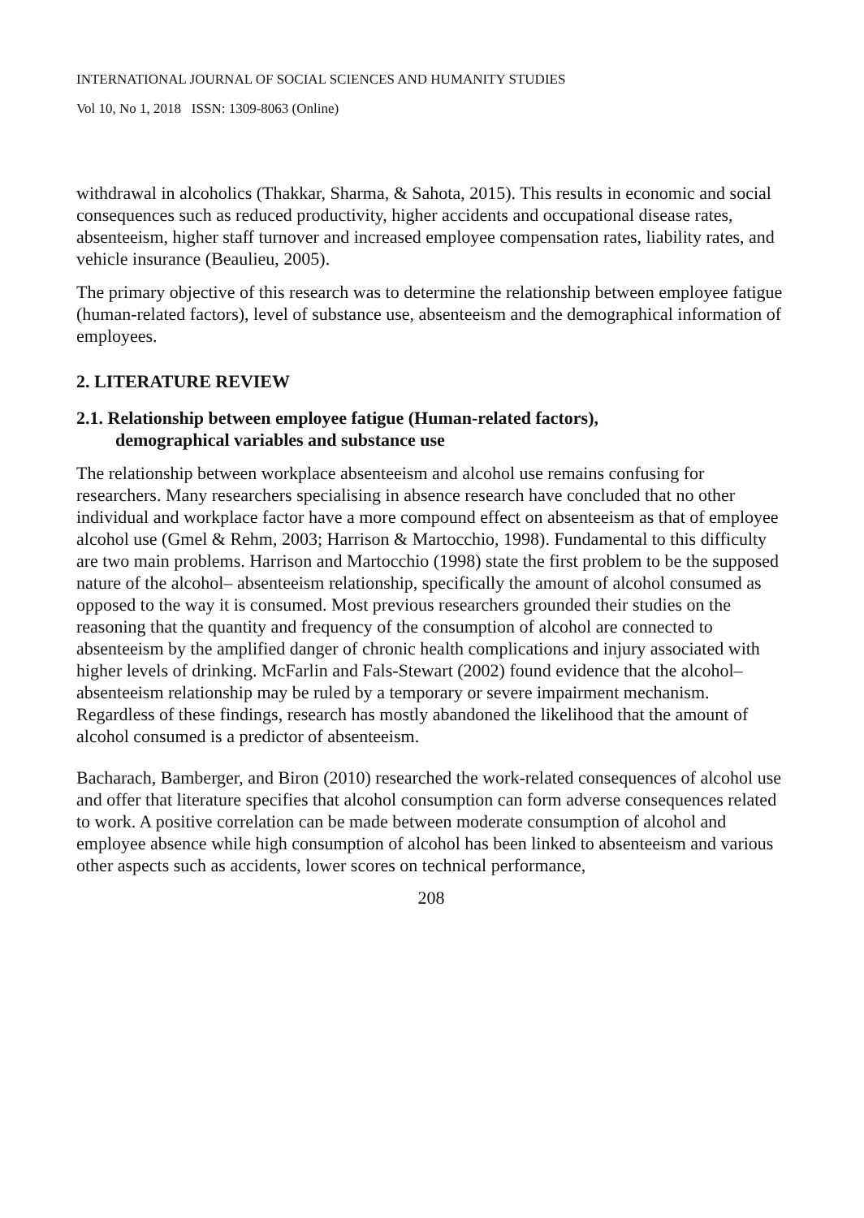INTERNATIONAL JOURNAL OF SOCIAL SCIENCES AND HUMANITY STUDIES
Vol 10, No 1, 2018 ISSN: 1309-8063 (Online)
withdrawal in alcoholics (Thakkar, Sharma, & Sahota, 2015). This results in economic and social consequences such as reduced productivity, higher accidents and occupational disease rates, absenteeism, higher staff turnover and increased employee compensation rates, liability rates, and vehicle insurance (Beaulieu, 2005).
The primary objective of this research was to determine the relationship between employee fatigue (human-related factors), level of substance use, absenteeism and the demographical information of employees.
2. LITERATURE REVIEW
2.1. Relationship between employee fatigue (Human-related factors),
demographical variables and substance use
The relationship between workplace absenteeism and alcohol use remains confusing for researchers. Many researchers specialising in absence research have concluded that no other individual and workplace factor have a more compound effect on absenteeism as that of employee alcohol use (Gmel & Rehm, 2003; Harrison & Martocchio, 1998). Fundamental to this difficulty are two main problems. Harrison and Martocchio (1998) state the first problem to be the supposed nature of the alcohol– absenteeism relationship, specifically the amount of alcohol consumed as opposed to the way it is consumed. Most previous researchers grounded their studies on the reasoning that the quantity and frequency of the consumption of alcohol are connected to absenteeism by the amplified danger of chronic health complications and injury associated with higher levels of drinking. McFarlin and Fals-Stewart (2002) found evidence that the alcohol–absenteeism relationship may be ruled by a temporary or severe impairment mechanism. Regardless of these findings, research has mostly abandoned the likelihood that the amount of alcohol consumed is a predictor of absenteeism.
Bacharach, Bamberger, and Biron (2010) researched the work-related consequences of alcohol use and offer that literature specifies that alcohol consumption can form adverse consequences related to work. A positive correlation can be made between moderate consumption of alcohol and employee absence while high consumption of alcohol has been linked to absenteeism and various other aspects such as accidents, lower scores on technical performance,
208